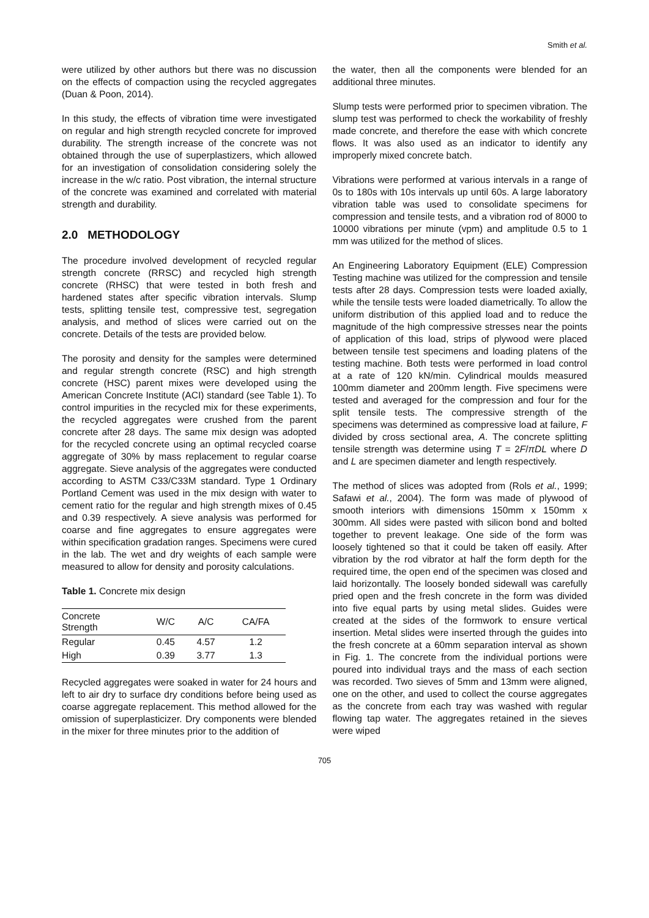Smith et al.
were utilized by other authors but there was no discussion on the effects of compaction using the recycled aggregates (Duan & Poon, 2014).
In this study, the effects of vibration time were investigated on regular and high strength recycled concrete for improved durability. The strength increase of the concrete was not obtained through the use of superplastizers, which allowed for an investigation of consolidation considering solely the increase in the w/c ratio. Post vibration, the internal structure of the concrete was examined and correlated with material strength and durability.
2.0 METHODOLOGY
The procedure involved development of recycled regular strength concrete (RRSC) and recycled high strength concrete (RHSC) that were tested in both fresh and hardened states after specific vibration intervals. Slump tests, splitting tensile test, compressive test, segregation analysis, and method of slices were carried out on the concrete. Details of the tests are provided below.
The porosity and density for the samples were determined and regular strength concrete (RSC) and high strength concrete (HSC) parent mixes were developed using the American Concrete Institute (ACI) standard (see Table 1). To control impurities in the recycled mix for these experiments, the recycled aggregates were crushed from the parent concrete after 28 days. The same mix design was adopted for the recycled concrete using an optimal recycled coarse aggregate of 30% by mass replacement to regular coarse aggregate. Sieve analysis of the aggregates were conducted according to ASTM C33/C33M standard. Type 1 Ordinary Portland Cement was used in the mix design with water to cement ratio for the regular and high strength mixes of 0.45 and 0.39 respectively. A sieve analysis was performed for coarse and fine aggregates to ensure aggregates were within specification gradation ranges. Specimens were cured in the lab. The wet and dry weights of each sample were measured to allow for density and porosity calculations.
Table 1. Concrete mix design
| Concrete Strength | W/C | A/C | CA/FA |
| --- | --- | --- | --- |
| Regular | 0.45 | 4.57 | 1.2 |
| High | 0.39 | 3.77 | 1.3 |
Recycled aggregates were soaked in water for 24 hours and left to air dry to surface dry conditions before being used as coarse aggregate replacement. This method allowed for the omission of superplasticizer. Dry components were blended in the mixer for three minutes prior to the addition of
the water, then all the components were blended for an additional three minutes.
Slump tests were performed prior to specimen vibration. The slump test was performed to check the workability of freshly made concrete, and therefore the ease with which concrete flows. It was also used as an indicator to identify any improperly mixed concrete batch.
Vibrations were performed at various intervals in a range of 0s to 180s with 10s intervals up until 60s. A large laboratory vibration table was used to consolidate specimens for compression and tensile tests, and a vibration rod of 8000 to 10000 vibrations per minute (vpm) and amplitude 0.5 to 1 mm was utilized for the method of slices.
An Engineering Laboratory Equipment (ELE) Compression Testing machine was utilized for the compression and tensile tests after 28 days. Compression tests were loaded axially, while the tensile tests were loaded diametrically. To allow the uniform distribution of this applied load and to reduce the magnitude of the high compressive stresses near the points of application of this load, strips of plywood were placed between tensile test specimens and loading platens of the testing machine. Both tests were performed in load control at a rate of 120 kN/min. Cylindrical moulds measured 100mm diameter and 200mm length. Five specimens were tested and averaged for the compression and four for the split tensile tests. The compressive strength of the specimens was determined as compressive load at failure, F divided by cross sectional area, A. The concrete splitting tensile strength was determine using T = 2F/πDL where D and L are specimen diameter and length respectively.
The method of slices was adopted from (Rols et al., 1999; Safawi et al., 2004). The form was made of plywood of smooth interiors with dimensions 150mm x 150mm x 300mm. All sides were pasted with silicon bond and bolted together to prevent leakage. One side of the form was loosely tightened so that it could be taken off easily. After vibration by the rod vibrator at half the form depth for the required time, the open end of the specimen was closed and laid horizontally. The loosely bonded sidewall was carefully pried open and the fresh concrete in the form was divided into five equal parts by using metal slides. Guides were created at the sides of the formwork to ensure vertical insertion. Metal slides were inserted through the guides into the fresh concrete at a 60mm separation interval as shown in Fig. 1. The concrete from the individual portions were poured into individual trays and the mass of each section was recorded. Two sieves of 5mm and 13mm were aligned, one on the other, and used to collect the course aggregates as the concrete from each tray was washed with regular flowing tap water. The aggregates retained in the sieves were wiped
705